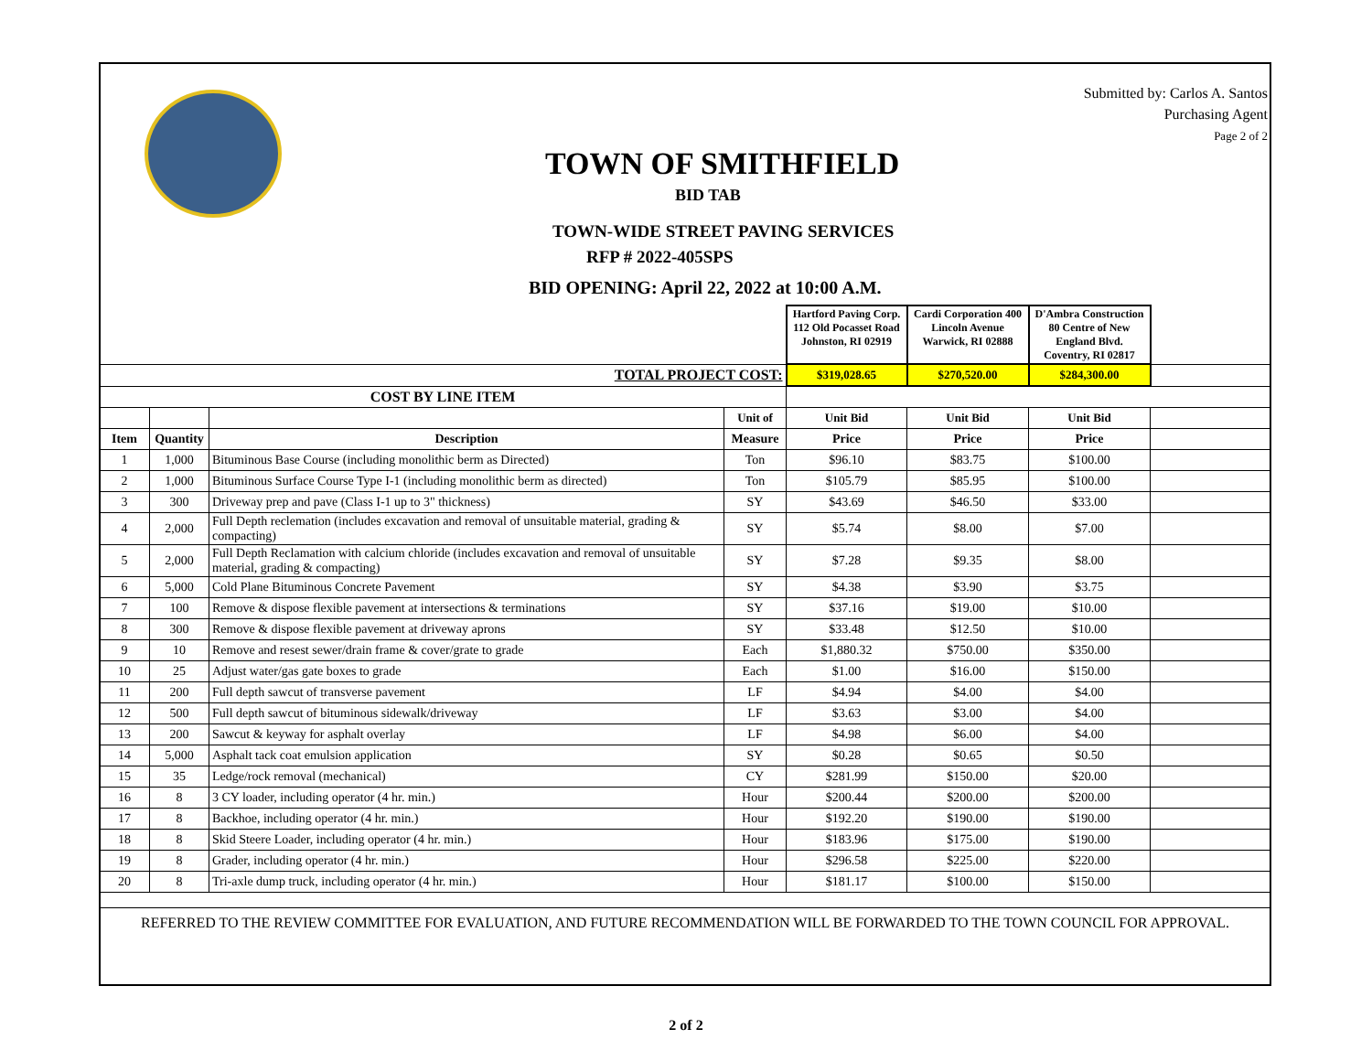Submitted by: Carlos A. Santos
Purchasing Agent
Page 2 of 2
TOWN OF SMITHFIELD
BID TAB
TOWN-WIDE STREET PAVING SERVICES
RFP # 2022-405SPS
BID OPENING: April 22, 2022 at 10:00 A.M.
| | | | | Hartford Paving Corp. 112 Old Pocasset Road Johnston, RI 02919 | Cardi Corporation 400 Lincoln Avenue Warwick, RI 02888 | D'Ambra Construction 80 Centre of New England Blvd. Coventry, RI 02817 | |
| TOTAL PROJECT COST: | | | | $319,028.65 | $270,520.00 | $284,300.00 | |
| COST BY LINE ITEM | | | | | | | |
| | | | Unit of | Unit Bid | Unit Bid | Unit Bid | |
| Item | Quantity | Description | Measure | Price | Price | Price | |
| 1 | 1,000 | Bituminous Base Course (including monolithic berm as Directed) | Ton | $96.10 | $83.75 | $100.00 | |
| 2 | 1,000 | Bituminous Surface Course Type I-1 (including monolithic berm as directed) | Ton | $105.79 | $85.95 | $100.00 | |
| 3 | 300 | Driveway prep and pave (Class I-1 up to 3" thickness) | SY | $43.69 | $46.50 | $33.00 | |
| 4 | 2,000 | Full Depth reclemation (includes excavation and removal of unsuitable material, grading & compacting) | SY | $5.74 | $8.00 | $7.00 | |
| 5 | 2,000 | Full Depth Reclamation with calcium chloride (includes excavation and removal of unsuitable material, grading & compacting) | SY | $7.28 | $9.35 | $8.00 | |
| 6 | 5,000 | Cold Plane Bituminous Concrete Pavement | SY | $4.38 | $3.90 | $3.75 | |
| 7 | 100 | Remove & dispose flexible pavement at intersections & terminations | SY | $37.16 | $19.00 | $10.00 | |
| 8 | 300 | Remove & dispose flexible pavement at driveway aprons | SY | $33.48 | $12.50 | $10.00 | |
| 9 | 10 | Remove and resest sewer/drain frame & cover/grate to grade | Each | $1,880.32 | $750.00 | $350.00 | |
| 10 | 25 | Adjust water/gas gate boxes to grade | Each | $1.00 | $16.00 | $150.00 | |
| 11 | 200 | Full depth sawcut of transverse pavement | LF | $4.94 | $4.00 | $4.00 | |
| 12 | 500 | Full depth sawcut of bituminous sidewalk/driveway | LF | $3.63 | $3.00 | $4.00 | |
| 13 | 200 | Sawcut & keyway for asphalt overlay | LF | $4.98 | $6.00 | $4.00 | |
| 14 | 5,000 | Asphalt tack coat emulsion application | SY | $0.28 | $0.65 | $0.50 | |
| 15 | 35 | Ledge/rock removal (mechanical) | CY | $281.99 | $150.00 | $20.00 | |
| 16 | 8 | 3 CY loader, including operator (4 hr. min.) | Hour | $200.44 | $200.00 | $200.00 | |
| 17 | 8 | Backhoe, including operator (4 hr. min.) | Hour | $192.20 | $190.00 | $190.00 | |
| 18 | 8 | Skid Steere Loader, including operator (4 hr. min.) | Hour | $183.96 | $175.00 | $190.00 | |
| 19 | 8 | Grader, including operator (4 hr. min.) | Hour | $296.58 | $225.00 | $220.00 | |
| 20 | 8 | Tri-axle dump truck, including operator (4 hr. min.) | Hour | $181.17 | $100.00 | $150.00 | |
REFERRED TO THE REVIEW COMMITTEE FOR EVALUATION, AND FUTURE RECOMMENDATION WILL BE FORWARDED TO THE TOWN COUNCIL FOR APPROVAL.
2 of 2